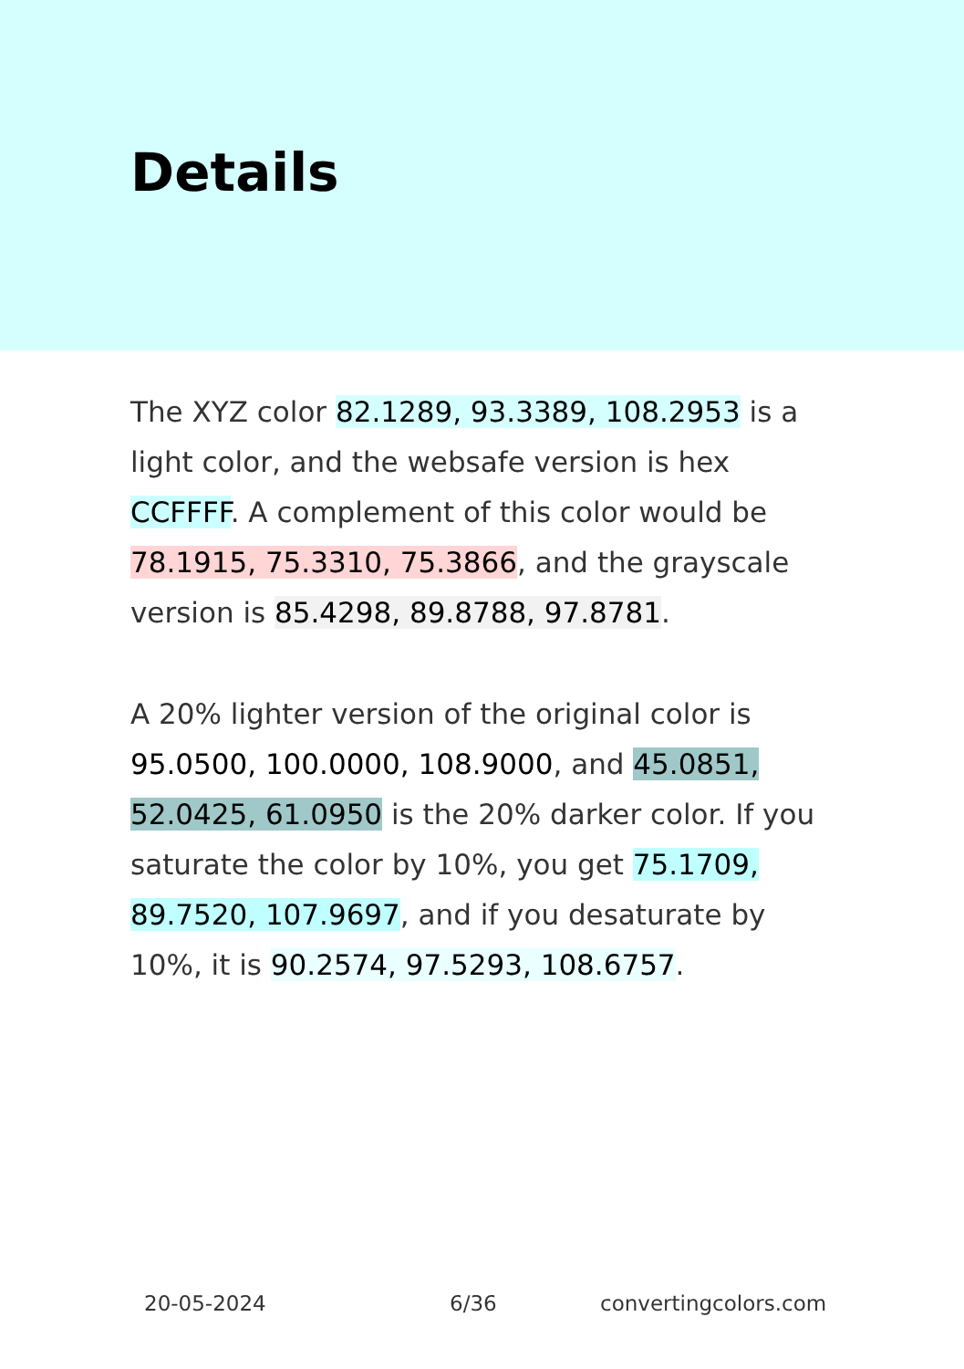Details
The XYZ color 82.1289, 93.3389, 108.2953 is a light color, and the websafe version is hex CCFFFF. A complement of this color would be 78.1915, 75.3310, 75.3866, and the grayscale version is 85.4298, 89.8788, 97.8781.
A 20% lighter version of the original color is 95.0500, 100.0000, 108.9000, and 45.0851, 52.0425, 61.0950 is the 20% darker color. If you saturate the color by 10%, you get 75.1709, 89.7520, 107.9697, and if you desaturate by 10%, it is 90.2574, 97.5293, 108.6757.
20-05-2024 6/36 convertingcolors.com